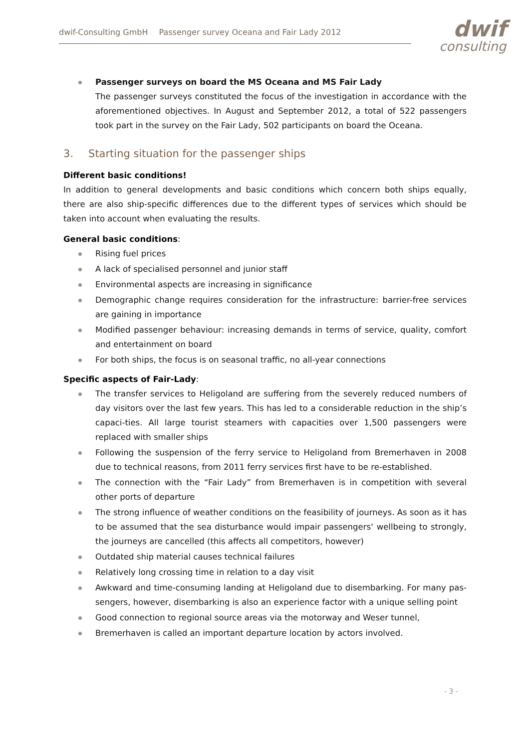dwif-Consulting GmbH Passenger survey Oceana and Fair Lady 2012
dwif
consulting
Passenger surveys on board the MS Oceana and MS Fair Lady
The passenger surveys constituted the focus of the investigation in accordance with the aforementioned objectives. In August and September 2012, a total of 522 passengers took part in the survey on the Fair Lady, 502 participants on board the Oceana.
3. Starting situation for the passenger ships
Different basic conditions!
In addition to general developments and basic conditions which concern both ships equally, there are also ship-specific differences due to the different types of services which should be taken into account when evaluating the results.
General basic conditions:
Rising fuel prices
A lack of specialised personnel and junior staff
Environmental aspects are increasing in significance
Demographic change requires consideration for the infrastructure: barrier-free services are gaining in importance
Modified passenger behaviour: increasing demands in terms of service, quality, comfort and entertainment on board
For both ships, the focus is on seasonal traffic, no all-year connections
Specific aspects of Fair-Lady:
The transfer services to Heligoland are suffering from the severely reduced numbers of day visitors over the last few years. This has led to a considerable reduction in the ship’s capaci-ties. All large tourist steamers with capacities over 1,500 passengers were replaced with smaller ships
Following the suspension of the ferry service to Heligoland from Bremerhaven in 2008 due to technical reasons, from 2011 ferry services first have to be re-established.
The connection with the “Fair Lady” from Bremerhaven is in competition with several other ports of departure
The strong influence of weather conditions on the feasibility of journeys. As soon as it has to be assumed that the sea disturbance would impair passengers‘ wellbeing to strongly, the journeys are cancelled (this affects all competitors, however)
Outdated ship material causes technical failures
Relatively long crossing time in relation to a day visit
Awkward and time-consuming landing at Heligoland due to disembarking. For many pas-sengers, however, disembarking is also an experience factor with a unique selling point
Good connection to regional source areas via the motorway and Weser tunnel,
Bremerhaven is called an important departure location by actors involved.
- 3 -